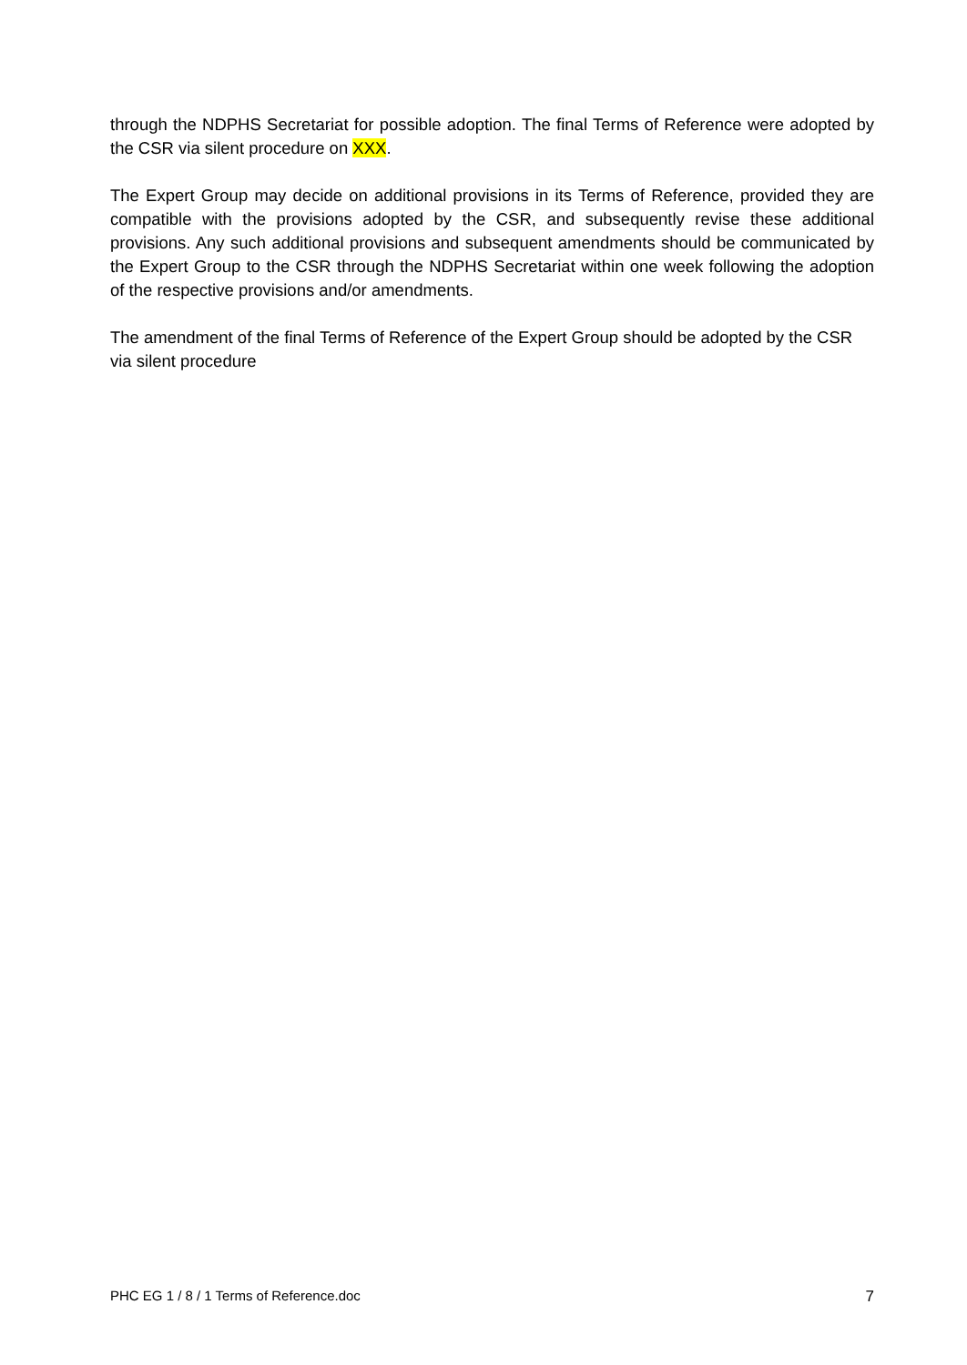through the NDPHS Secretariat for possible adoption. The final Terms of Reference were adopted by the CSR via silent procedure on XXX.
The Expert Group may decide on additional provisions in its Terms of Reference, provided they are compatible with the provisions adopted by the CSR, and subsequently revise these additional provisions. Any such additional provisions and subsequent amendments should be communicated by the Expert Group to the CSR through the NDPHS Secretariat within one week following the adoption of the respective provisions and/or amendments.
The amendment of the final Terms of Reference of the Expert Group should be adopted by the CSR via silent procedure
PHC EG 1 / 8 / 1 Terms of Reference.doc 7